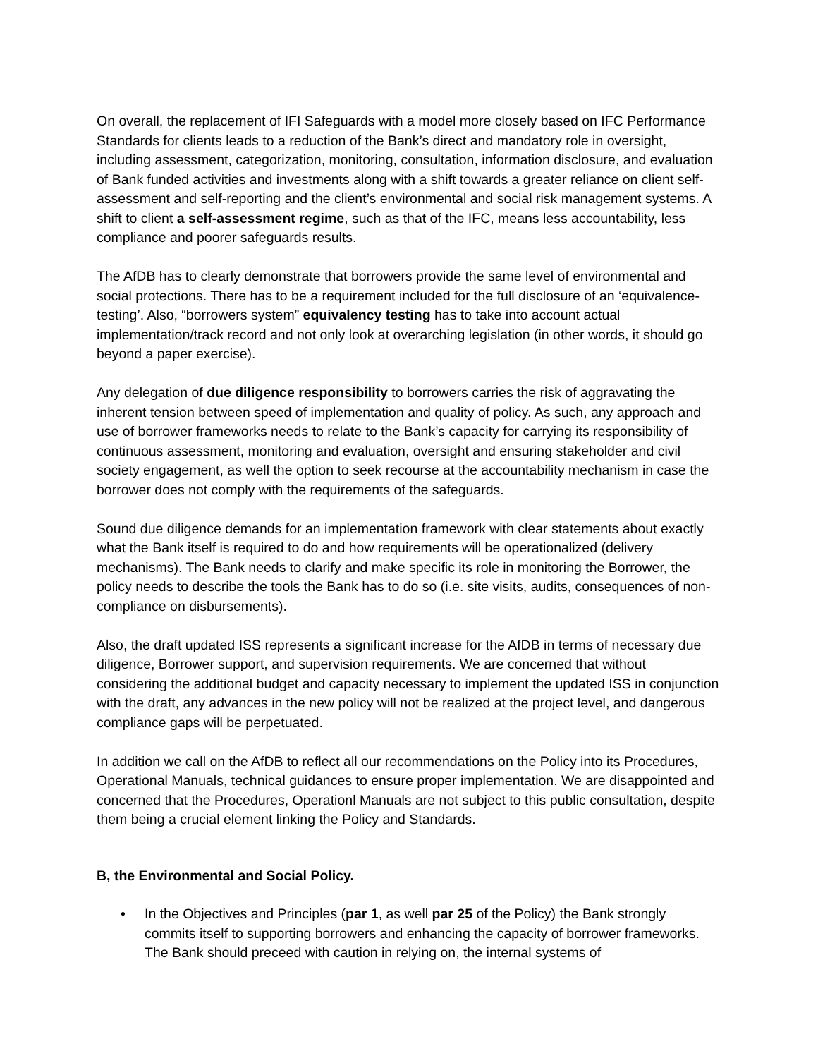On overall, the replacement of IFI Safeguards with a model more closely based on IFC Performance Standards for clients leads to a reduction of the Bank’s direct and mandatory role in oversight, including assessment, categorization, monitoring, consultation, information disclosure, and evaluation of Bank funded activities and investments along with a shift towards a greater reliance on client self-assessment and self-reporting and the client’s environmental and social risk management systems. A shift to client a self-assessment regime, such as that of the IFC, means less accountability, less compliance and poorer safeguards results.
The AfDB has to clearly demonstrate that borrowers provide the same level of environmental and social protections. There has to be a requirement included for the full disclosure of an ‘equivalence-testing’. Also, “borrowers system” equivalency testing has to take into account actual implementation/track record and not only look at overarching legislation (in other words, it should go beyond a paper exercise).
Any delegation of due diligence responsibility to borrowers carries the risk of aggravating the inherent tension between speed of implementation and quality of policy. As such, any approach and use of borrower frameworks needs to relate to the Bank’s capacity for carrying its responsibility of continuous assessment, monitoring and evaluation, oversight and ensuring stakeholder and civil society engagement, as well the option to seek recourse at the accountability mechanism in case the borrower does not comply with the requirements of the safeguards.
Sound due diligence demands for an implementation framework with clear statements about exactly what the Bank itself is required to do and how requirements will be operationalized (delivery mechanisms). The Bank needs to clarify and make specific its role in monitoring the Borrower, the policy needs to describe the tools the Bank has to do so (i.e. site visits, audits, consequences of non-compliance on disbursements).
Also, the draft updated ISS represents a significant increase for the AfDB in terms of necessary due diligence, Borrower support, and supervision requirements. We are concerned that without considering the additional budget and capacity necessary to implement the updated ISS in conjunction with the draft, any advances in the new policy will not be realized at the project level, and dangerous compliance gaps will be perpetuated.
In addition we call on the AfDB to reflect all our recommendations on the Policy into its Procedures, Operational Manuals, technical guidances to ensure proper implementation. We are disappointed and concerned that the Procedures, Operationl Manuals are not subject to this public consultation, despite them being a crucial element linking the Policy and Standards.
B, the Environmental and Social Policy.
• In the Objectives and Principles (par 1, as well par 25 of the Policy) the Bank strongly commits itself to supporting borrowers and enhancing the capacity of borrower frameworks. The Bank should preceed with caution in relying on, the internal systems of